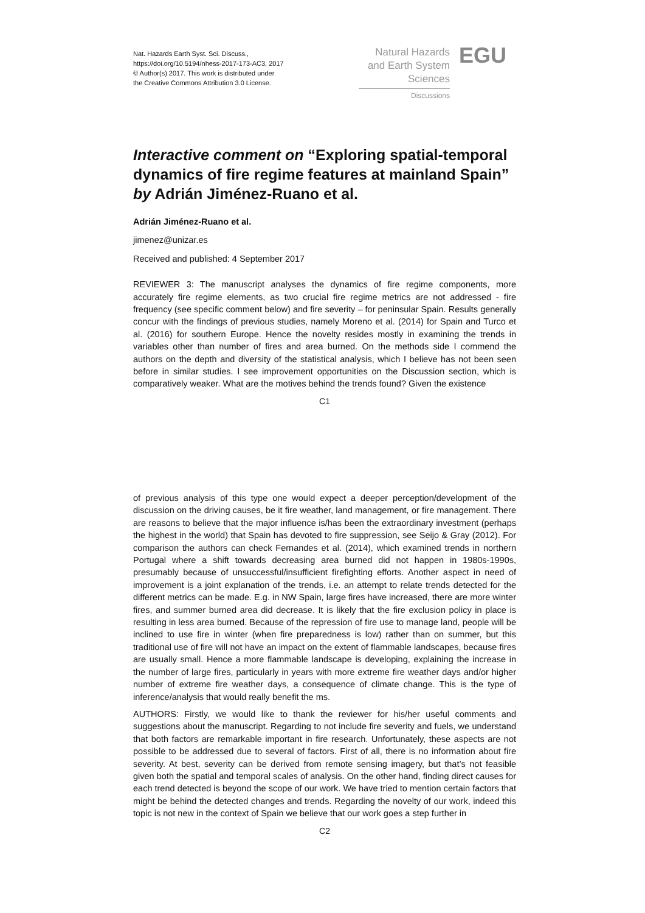Nat. Hazards Earth Syst. Sci. Discuss.,
https://doi.org/10.5194/nhess-2017-173-AC3, 2017
© Author(s) 2017. This work is distributed under
the Creative Commons Attribution 3.0 License.
Natural Hazards
and Earth System
Sciences
Discussions
EGU
Interactive comment on “Exploring spatial-temporal dynamics of fire regime features at mainland Spain” by Adrián Jiménez-Ruano et al.
Adrián Jiménez-Ruano et al.
jimenez@unizar.es
Received and published: 4 September 2017
REVIEWER 3: The manuscript analyses the dynamics of fire regime components, more accurately fire regime elements, as two crucial fire regime metrics are not addressed - fire frequency (see specific comment below) and fire severity – for peninsular Spain. Results generally concur with the findings of previous studies, namely Moreno et al. (2014) for Spain and Turco et al. (2016) for southern Europe. Hence the novelty resides mostly in examining the trends in variables other than number of fires and area burned. On the methods side I commend the authors on the depth and diversity of the statistical analysis, which I believe has not been seen before in similar studies. I see improvement opportunities on the Discussion section, which is comparatively weaker. What are the motives behind the trends found? Given the existence
C1
of previous analysis of this type one would expect a deeper perception/development of the discussion on the driving causes, be it fire weather, land management, or fire management. There are reasons to believe that the major influence is/has been the extraordinary investment (perhaps the highest in the world) that Spain has devoted to fire suppression, see Seijo & Gray (2012). For comparison the authors can check Fernandes et al. (2014), which examined trends in northern Portugal where a shift towards decreasing area burned did not happen in 1980s-1990s, presumably because of unsuccessful/insufficient firefighting efforts. Another aspect in need of improvement is a joint explanation of the trends, i.e. an attempt to relate trends detected for the different metrics can be made. E.g. in NW Spain, large fires have increased, there are more winter fires, and summer burned area did decrease. It is likely that the fire exclusion policy in place is resulting in less area burned. Because of the repression of fire use to manage land, people will be inclined to use fire in winter (when fire preparedness is low) rather than on summer, but this traditional use of fire will not have an impact on the extent of flammable landscapes, because fires are usually small. Hence a more flammable landscape is developing, explaining the increase in the number of large fires, particularly in years with more extreme fire weather days and/or higher number of extreme fire weather days, a consequence of climate change. This is the type of inference/analysis that would really benefit the ms.
AUTHORS: Firstly, we would like to thank the reviewer for his/her useful comments and suggestions about the manuscript. Regarding to not include fire severity and fuels, we understand that both factors are remarkable important in fire research. Unfortunately, these aspects are not possible to be addressed due to several of factors. First of all, there is no information about fire severity. At best, severity can be derived from remote sensing imagery, but that’s not feasible given both the spatial and temporal scales of analysis. On the other hand, finding direct causes for each trend detected is beyond the scope of our work. We have tried to mention certain factors that might be behind the detected changes and trends. Regarding the novelty of our work, indeed this topic is not new in the context of Spain we believe that our work goes a step further in
C2